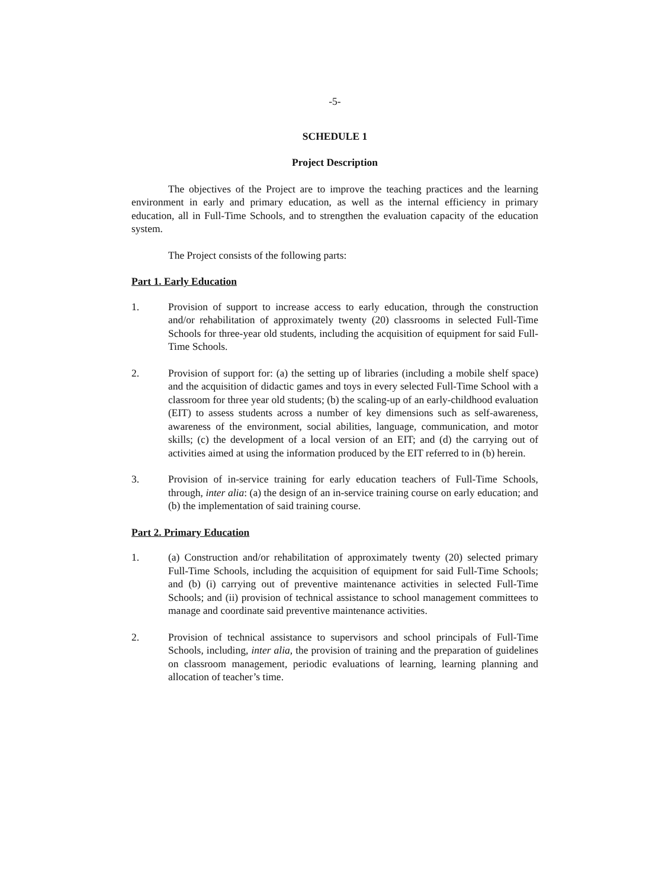-5-
SCHEDULE 1
Project Description
The objectives of the Project are to improve the teaching practices and the learning environment in early and primary education, as well as the internal efficiency in primary education, all in Full-Time Schools, and to strengthen the evaluation capacity of the education system.
The Project consists of the following parts:
Part 1. Early Education
1. Provision of support to increase access to early education, through the construction and/or rehabilitation of approximately twenty (20) classrooms in selected Full-Time Schools for three-year old students, including the acquisition of equipment for said Full-Time Schools.
2. Provision of support for: (a) the setting up of libraries (including a mobile shelf space) and the acquisition of didactic games and toys in every selected Full-Time School with a classroom for three year old students; (b) the scaling-up of an early-childhood evaluation (EIT) to assess students across a number of key dimensions such as self-awareness, awareness of the environment, social abilities, language, communication, and motor skills; (c) the development of a local version of an EIT; and (d) the carrying out of activities aimed at using the information produced by the EIT referred to in (b) herein.
3. Provision of in-service training for early education teachers of Full-Time Schools, through, inter alia: (a) the design of an in-service training course on early education; and (b) the implementation of said training course.
Part 2. Primary Education
1. (a) Construction and/or rehabilitation of approximately twenty (20) selected primary Full-Time Schools, including the acquisition of equipment for said Full-Time Schools; and (b) (i) carrying out of preventive maintenance activities in selected Full-Time Schools; and (ii) provision of technical assistance to school management committees to manage and coordinate said preventive maintenance activities.
2. Provision of technical assistance to supervisors and school principals of Full-Time Schools, including, inter alia, the provision of training and the preparation of guidelines on classroom management, periodic evaluations of learning, learning planning and allocation of teacher’s time.